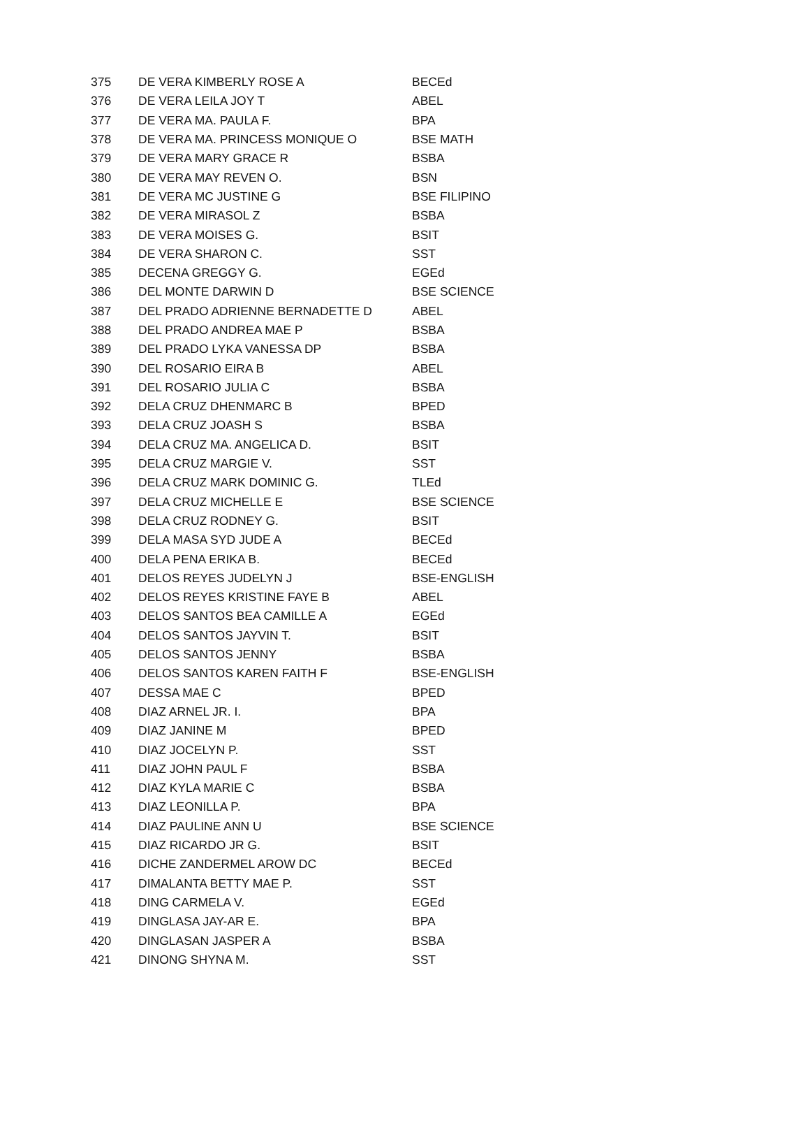| 375 | DE VERA KIMBERLY ROSE A | BECEd |
| 376 | DE VERA LEILA JOY T | ABEL |
| 377 | DE VERA MA. PAULA F. | BPA |
| 378 | DE VERA MA. PRINCESS MONIQUE O | BSE MATH |
| 379 | DE VERA MARY GRACE R | BSBA |
| 380 | DE VERA MAY REVEN O. | BSN |
| 381 | DE VERA MC JUSTINE G | BSE FILIPINO |
| 382 | DE VERA MIRASOL Z | BSBA |
| 383 | DE VERA MOISES G. | BSIT |
| 384 | DE VERA SHARON C. | SST |
| 385 | DECENA GREGGY G. | EGEd |
| 386 | DEL MONTE DARWIN D | BSE SCIENCE |
| 387 | DEL PRADO ADRIENNE BERNADETTE D | ABEL |
| 388 | DEL PRADO ANDREA MAE P | BSBA |
| 389 | DEL PRADO LYKA VANESSA DP | BSBA |
| 390 | DEL ROSARIO EIRA B | ABEL |
| 391 | DEL ROSARIO JULIA C | BSBA |
| 392 | DELA CRUZ DHENMARC B | BPED |
| 393 | DELA CRUZ JOASH S | BSBA |
| 394 | DELA CRUZ MA. ANGELICA D. | BSIT |
| 395 | DELA CRUZ MARGIE V. | SST |
| 396 | DELA CRUZ MARK DOMINIC G. | TLEd |
| 397 | DELA CRUZ MICHELLE E | BSE SCIENCE |
| 398 | DELA CRUZ RODNEY G. | BSIT |
| 399 | DELA MASA SYD JUDE A | BECEd |
| 400 | DELA PENA ERIKA B. | BECEd |
| 401 | DELOS REYES JUDELYN J | BSE-ENGLISH |
| 402 | DELOS REYES KRISTINE FAYE B | ABEL |
| 403 | DELOS SANTOS BEA CAMILLE A | EGEd |
| 404 | DELOS SANTOS JAYVIN T. | BSIT |
| 405 | DELOS SANTOS JENNY | BSBA |
| 406 | DELOS SANTOS KAREN FAITH F | BSE-ENGLISH |
| 407 | DESSA MAE C | BPED |
| 408 | DIAZ ARNEL JR. I. | BPA |
| 409 | DIAZ JANINE M | BPED |
| 410 | DIAZ JOCELYN P. | SST |
| 411 | DIAZ JOHN PAUL F | BSBA |
| 412 | DIAZ KYLA MARIE C | BSBA |
| 413 | DIAZ LEONILLA P. | BPA |
| 414 | DIAZ PAULINE ANN U | BSE SCIENCE |
| 415 | DIAZ RICARDO JR G. | BSIT |
| 416 | DICHE ZANDERMEL AROW DC | BECEd |
| 417 | DIMALANTA BETTY MAE P. | SST |
| 418 | DING CARMELA V. | EGEd |
| 419 | DINGLASA JAY-AR E. | BPA |
| 420 | DINGLASAN JASPER A | BSBA |
| 421 | DINONG SHYNA M. | SST |